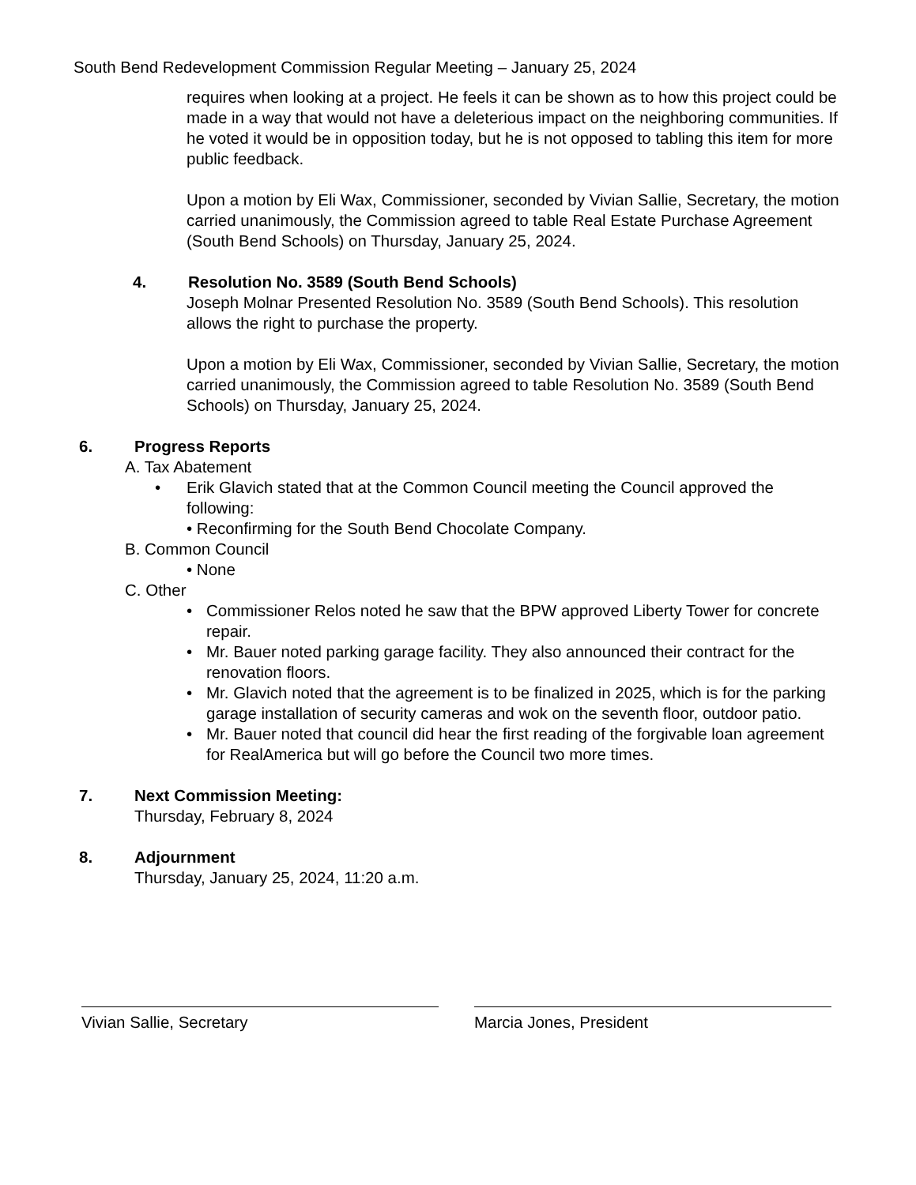South Bend Redevelopment Commission Regular Meeting – January 25, 2024
requires when looking at a project. He feels it can be shown as to how this project could be made in a way that would not have a deleterious impact on the neighboring communities. If he voted it would be in opposition today, but he is not opposed to tabling this item for more public feedback.
Upon a motion by Eli Wax, Commissioner, seconded by Vivian Sallie, Secretary, the motion carried unanimously, the Commission agreed to table Real Estate Purchase Agreement (South Bend Schools) on Thursday, January 25, 2024.
4. Resolution No. 3589 (South Bend Schools)
Joseph Molnar Presented Resolution No. 3589 (South Bend Schools). This resolution allows the right to purchase the property.
Upon a motion by Eli Wax, Commissioner, seconded by Vivian Sallie, Secretary, the motion carried unanimously, the Commission agreed to table Resolution No. 3589 (South Bend Schools) on Thursday, January 25, 2024.
6. Progress Reports
A. Tax Abatement
• Erik Glavich stated that at the Common Council meeting the Council approved the following:
• Reconfirming for the South Bend Chocolate Company.
B. Common Council
• None
C. Other
• Commissioner Relos noted he saw that the BPW approved Liberty Tower for concrete repair.
• Mr. Bauer noted parking garage facility. They also announced their contract for the renovation floors.
• Mr. Glavich noted that the agreement is to be finalized in 2025, which is for the parking garage installation of security cameras and wok on the seventh floor, outdoor patio.
• Mr. Bauer noted that council did hear the first reading of the forgivable loan agreement for RealAmerica but will go before the Council two more times.
7. Next Commission Meeting:
Thursday, February 8, 2024
8. Adjournment
Thursday, January 25, 2024, 11:20 a.m.
Vivian Sallie, Secretary Marcia Jones, President